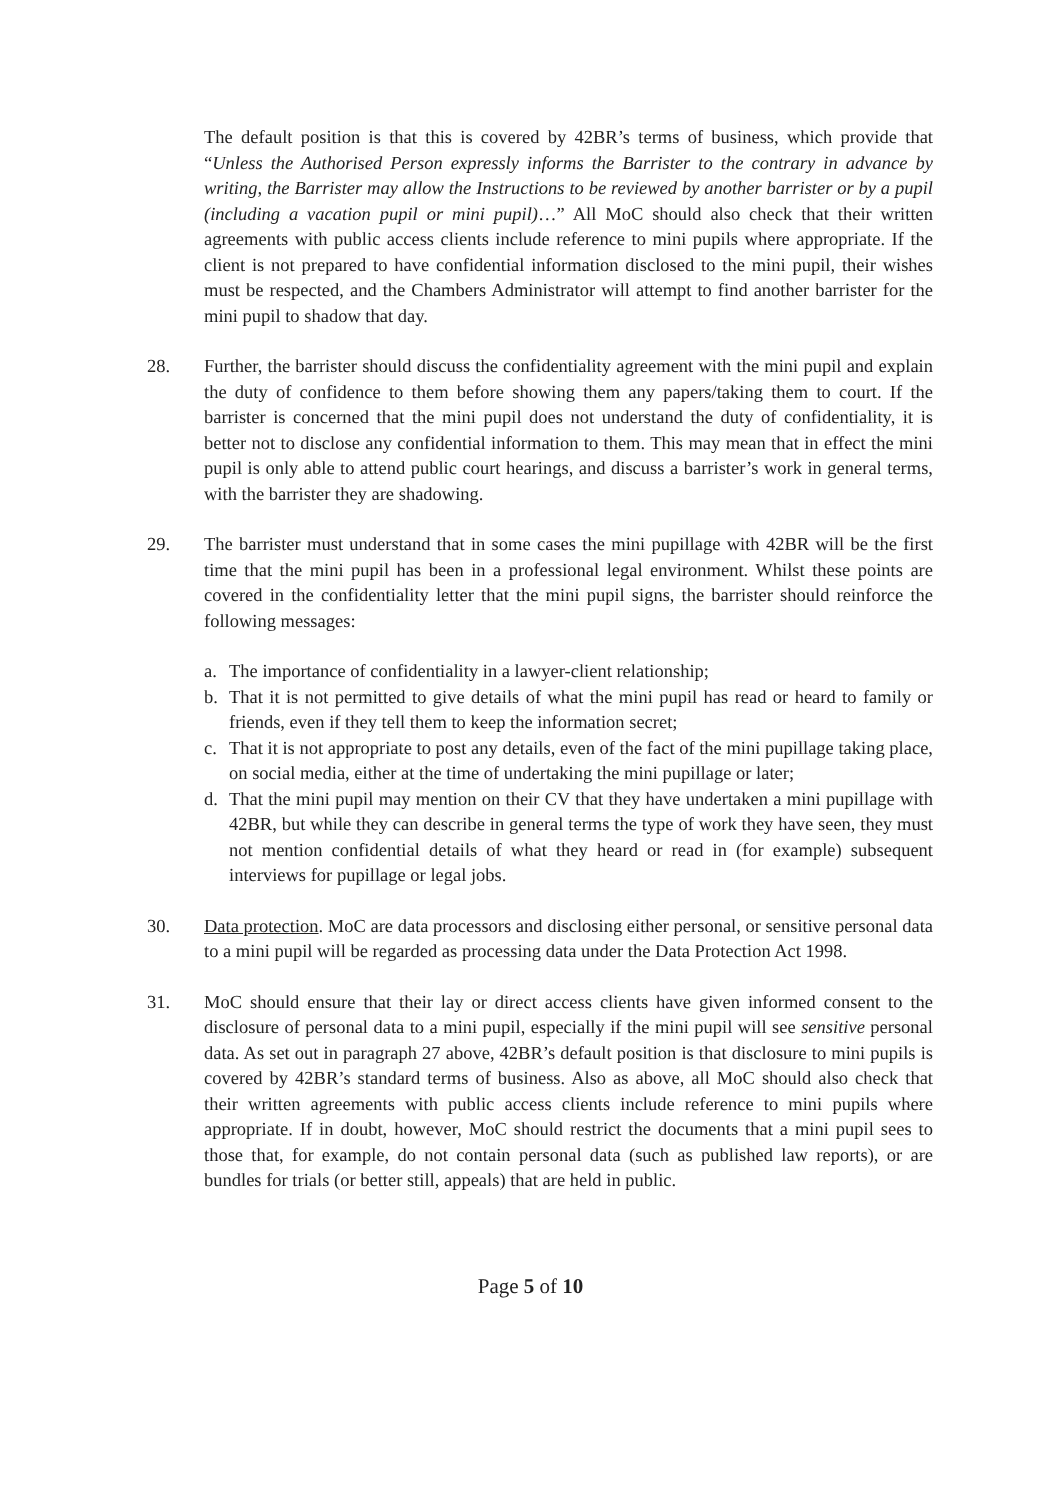The default position is that this is covered by 42BR’s terms of business, which provide that “Unless the Authorised Person expressly informs the Barrister to the contrary in advance by writing, the Barrister may allow the Instructions to be reviewed by another barrister or by a pupil (including a vacation pupil or mini pupil)…” All MoC should also check that their written agreements with public access clients include reference to mini pupils where appropriate. If the client is not prepared to have confidential information disclosed to the mini pupil, their wishes must be respected, and the Chambers Administrator will attempt to find another barrister for the mini pupil to shadow that day.
28. Further, the barrister should discuss the confidentiality agreement with the mini pupil and explain the duty of confidence to them before showing them any papers/taking them to court. If the barrister is concerned that the mini pupil does not understand the duty of confidentiality, it is better not to disclose any confidential information to them. This may mean that in effect the mini pupil is only able to attend public court hearings, and discuss a barrister’s work in general terms, with the barrister they are shadowing.
29. The barrister must understand that in some cases the mini pupillage with 42BR will be the first time that the mini pupil has been in a professional legal environment. Whilst these points are covered in the confidentiality letter that the mini pupil signs, the barrister should reinforce the following messages:
a. The importance of confidentiality in a lawyer-client relationship;
b. That it is not permitted to give details of what the mini pupil has read or heard to family or friends, even if they tell them to keep the information secret;
c. That it is not appropriate to post any details, even of the fact of the mini pupillage taking place, on social media, either at the time of undertaking the mini pupillage or later;
d. That the mini pupil may mention on their CV that they have undertaken a mini pupillage with 42BR, but while they can describe in general terms the type of work they have seen, they must not mention confidential details of what they heard or read in (for example) subsequent interviews for pupillage or legal jobs.
30. Data protection. MoC are data processors and disclosing either personal, or sensitive personal data to a mini pupil will be regarded as processing data under the Data Protection Act 1998.
31. MoC should ensure that their lay or direct access clients have given informed consent to the disclosure of personal data to a mini pupil, especially if the mini pupil will see sensitive personal data. As set out in paragraph 27 above, 42BR’s default position is that disclosure to mini pupils is covered by 42BR’s standard terms of business. Also as above, all MoC should also check that their written agreements with public access clients include reference to mini pupils where appropriate. If in doubt, however, MoC should restrict the documents that a mini pupil sees to those that, for example, do not contain personal data (such as published law reports), or are bundles for trials (or better still, appeals) that are held in public.
Page 5 of 10